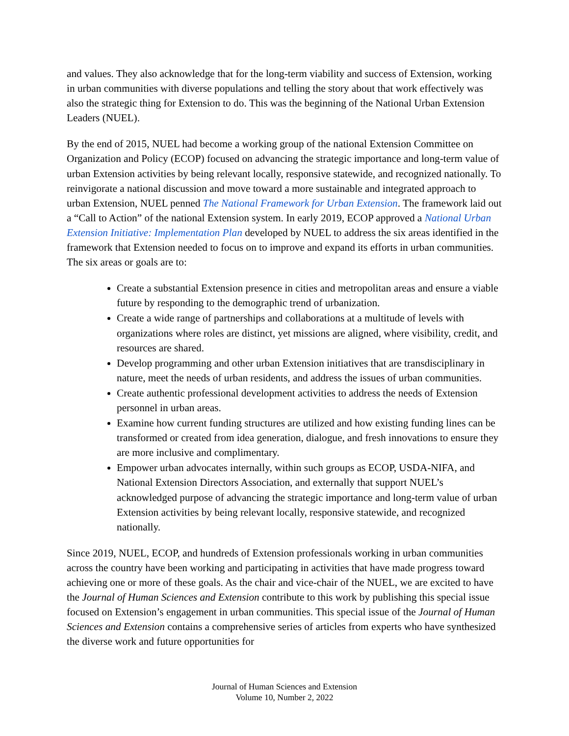and values. They also acknowledge that for the long-term viability and success of Extension, working in urban communities with diverse populations and telling the story about that work effectively was also the strategic thing for Extension to do. This was the beginning of the National Urban Extension Leaders (NUEL).
By the end of 2015, NUEL had become a working group of the national Extension Committee on Organization and Policy (ECOP) focused on advancing the strategic importance and long-term value of urban Extension activities by being relevant locally, responsive statewide, and recognized nationally. To reinvigorate a national discussion and move toward a more sustainable and integrated approach to urban Extension, NUEL penned The National Framework for Urban Extension. The framework laid out a “Call to Action” of the national Extension system. In early 2019, ECOP approved a National Urban Extension Initiative: Implementation Plan developed by NUEL to address the six areas identified in the framework that Extension needed to focus on to improve and expand its efforts in urban communities. The six areas or goals are to:
Create a substantial Extension presence in cities and metropolitan areas and ensure a viable future by responding to the demographic trend of urbanization.
Create a wide range of partnerships and collaborations at a multitude of levels with organizations where roles are distinct, yet missions are aligned, where visibility, credit, and resources are shared.
Develop programming and other urban Extension initiatives that are transdisciplinary in nature, meet the needs of urban residents, and address the issues of urban communities.
Create authentic professional development activities to address the needs of Extension personnel in urban areas.
Examine how current funding structures are utilized and how existing funding lines can be transformed or created from idea generation, dialogue, and fresh innovations to ensure they are more inclusive and complimentary.
Empower urban advocates internally, within such groups as ECOP, USDA-NIFA, and National Extension Directors Association, and externally that support NUEL’s acknowledged purpose of advancing the strategic importance and long-term value of urban Extension activities by being relevant locally, responsive statewide, and recognized nationally.
Since 2019, NUEL, ECOP, and hundreds of Extension professionals working in urban communities across the country have been working and participating in activities that have made progress toward achieving one or more of these goals. As the chair and vice-chair of the NUEL, we are excited to have the Journal of Human Sciences and Extension contribute to this work by publishing this special issue focused on Extension’s engagement in urban communities. This special issue of the Journal of Human Sciences and Extension contains a comprehensive series of articles from experts who have synthesized the diverse work and future opportunities for
Journal of Human Sciences and Extension
Volume 10, Number 2, 2022